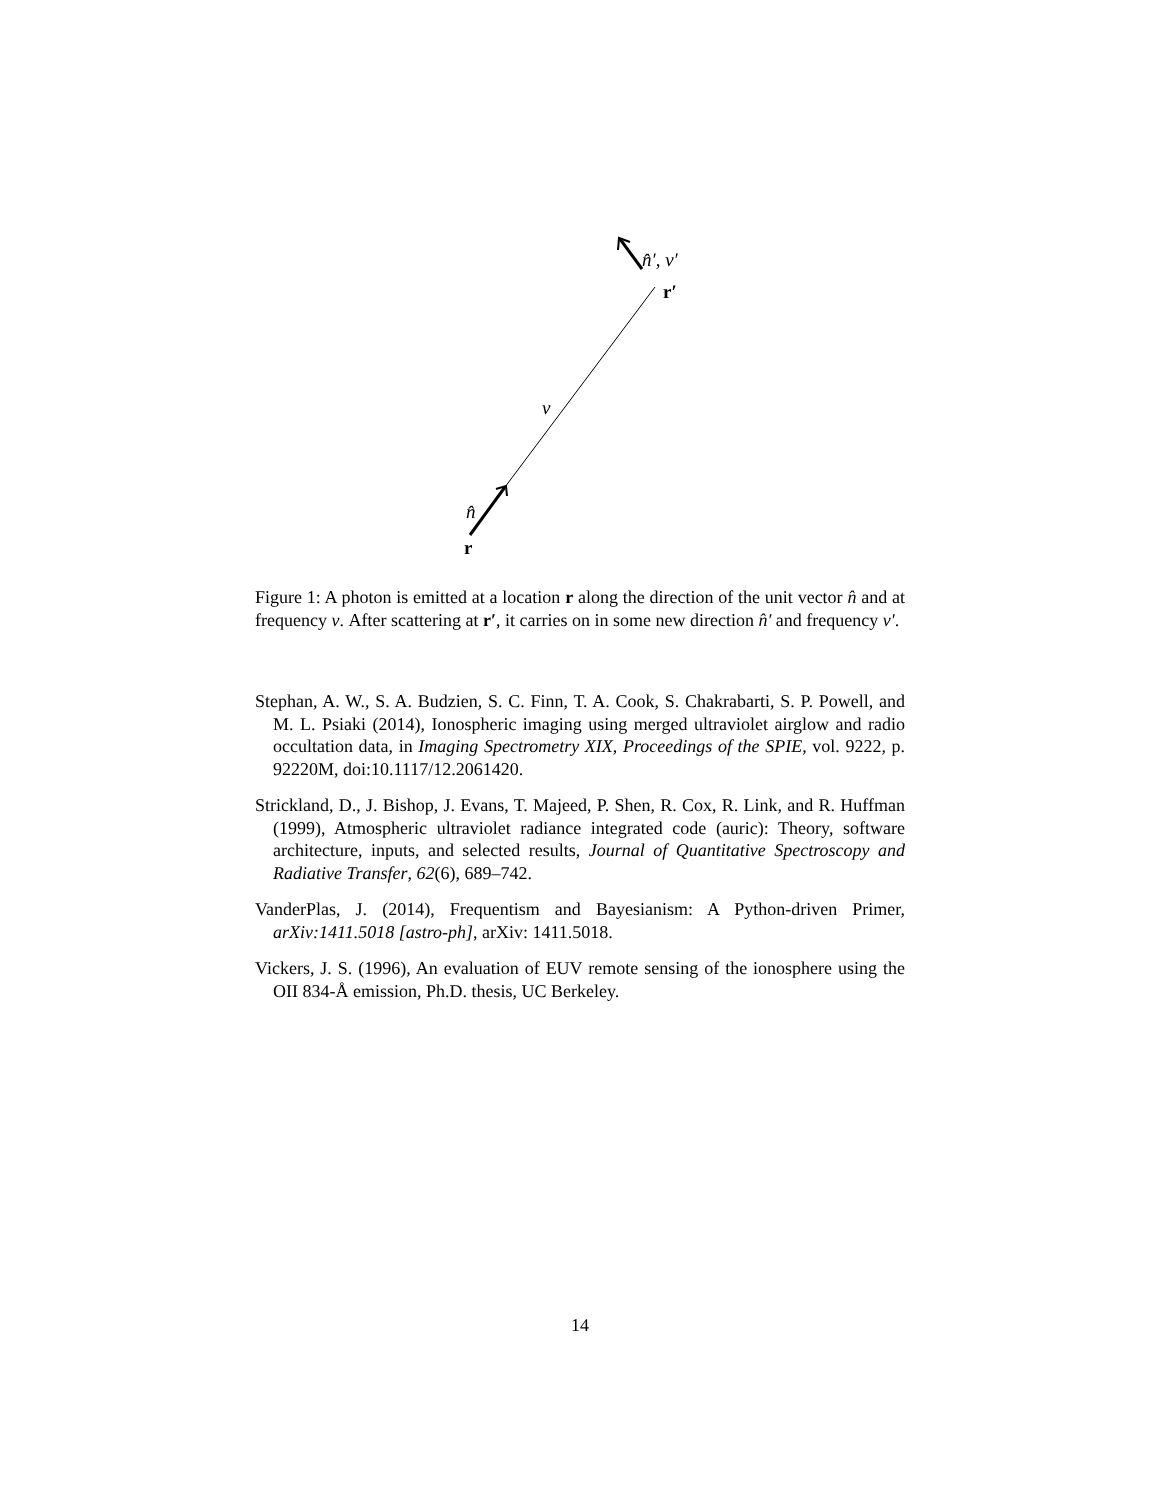n̂′, ν′
r′
ν
n̂
r
Figure 1: A photon is emitted at a location r along the direction of the unit vector n̂ and at frequency ν. After scattering at r′, it carries on in some new direction n̂′ and frequency ν′.
Stephan, A. W., S. A. Budzien, S. C. Finn, T. A. Cook, S. Chakrabarti, S. P. Powell, and M. L. Psiaki (2014), Ionospheric imaging using merged ultraviolet airglow and radio occultation data, in Imaging Spectrometry XIX, Proceedings of the SPIE, vol. 9222, p. 92220M, doi:10.1117/12.2061420.
Strickland, D., J. Bishop, J. Evans, T. Majeed, P. Shen, R. Cox, R. Link, and R. Huffman (1999), Atmospheric ultraviolet radiance integrated code (auric): Theory, software architecture, inputs, and selected results, Journal of Quantitative Spectroscopy and Radiative Transfer, 62(6), 689–742.
VanderPlas, J. (2014), Frequentism and Bayesianism: A Python-driven Primer, arXiv:1411.5018 [astro-ph], arXiv: 1411.5018.
Vickers, J. S. (1996), An evaluation of EUV remote sensing of the ionosphere using the OII 834-Å emission, Ph.D. thesis, UC Berkeley.
14